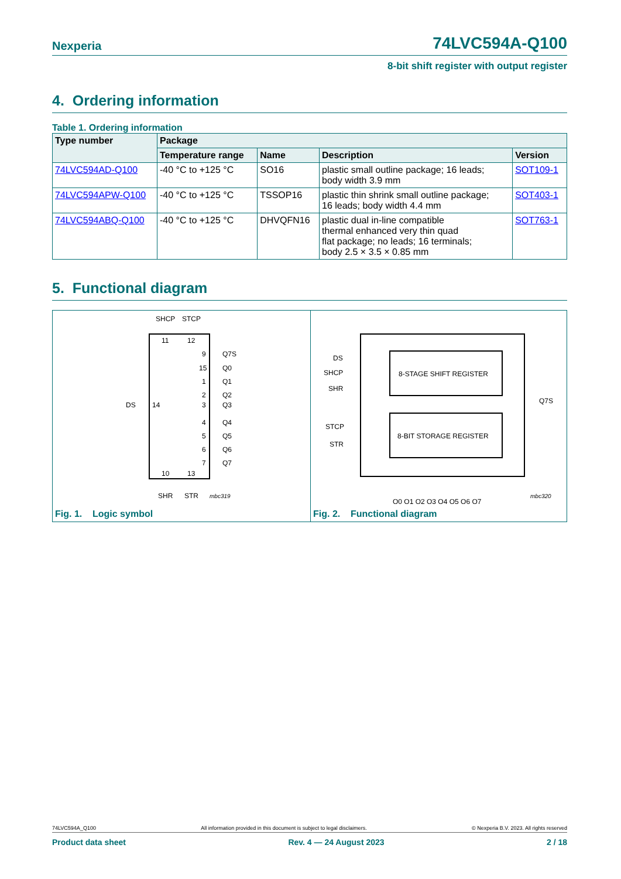Nexperia 74LVC594A-Q100
8-bit shift register with output register
4. Ordering information
Table 1. Ordering information
| Type number | Package | | | |
| --- | --- | --- | --- | --- |
| | Temperature range | Name | Description | Version |
| 74LVC594AD-Q100 | -40 °C to +125 °C | SO16 | plastic small outline package; 16 leads; body width 3.9 mm | SOT109-1 |
| 74LVC594APW-Q100 | -40 °C to +125 °C | TSSOP16 | plastic thin shrink small outline package; 16 leads; body width 4.4 mm | SOT403-1 |
| 74LVC594ABQ-Q100 | -40 °C to +125 °C | DHVQFN16 | plastic dual in-line compatible thermal enhanced very thin quad flat package; no leads; 16 terminals; body 2.5 × 3.5 × 0.85 mm | SOT763-1 |
5. Functional diagram
SHCP
STCP
11
12
DS
14
10
13
SHR
STR
mbc319
9
Q7S
15
Q0
1
Q1
2
Q2
3
Q3
4
Q4
5
Q5
6
Q6
7
Q7
Fig. 1. Logic symbol
8-STAGE SHIFT REGISTER
8-BIT STORAGE REGISTER
DS
SHCP
SHR
STCP
STR
Q7S
Q0 Q1 Q2 Q3 Q4 Q5 Q6 Q7
mbc320
Fig. 2. Functional diagram
74LVC594A_Q100 All information provided in this document is subject to legal disclaimers. © Nexperia B.V. 2023. All rights reserved
Product data sheet Rev. 4 — 24 August 2023 2 / 18